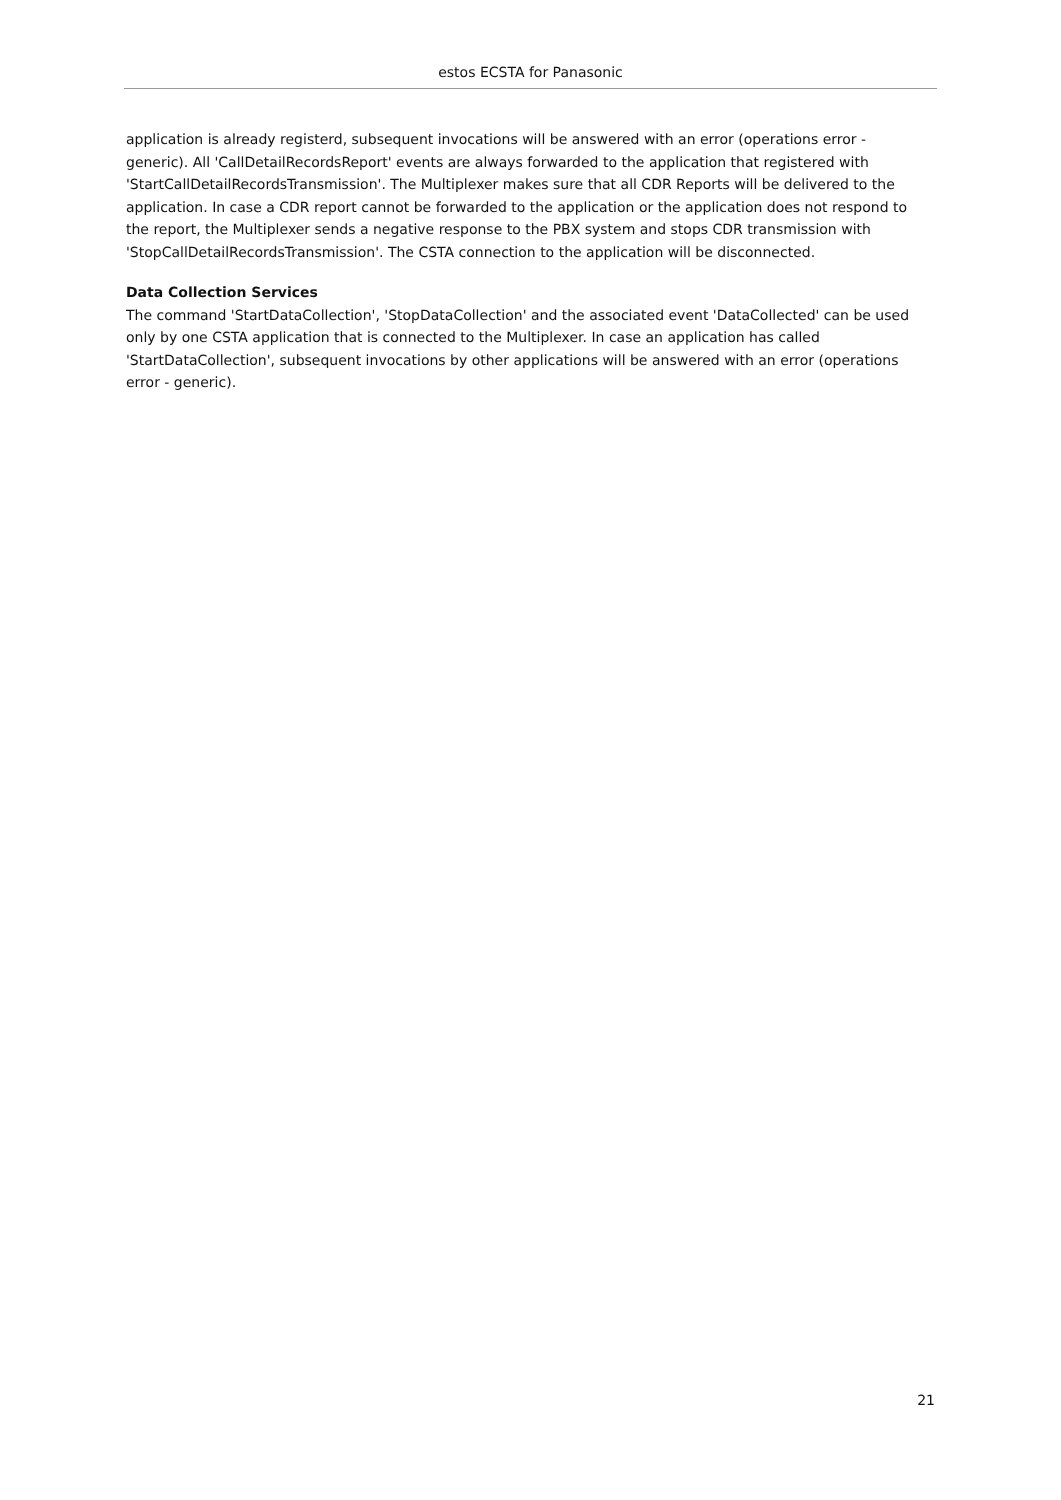estos ECSTA for Panasonic
application is already registerd, subsequent invocations will be answered with an error (operations error - generic). All 'CallDetailRecordsReport' events are always forwarded to the application that registered with 'StartCallDetailRecordsTransmission'. The Multiplexer makes sure that all CDR Reports will be delivered to the application. In case a CDR report cannot be forwarded to the application or the application does not respond to the report, the Multiplexer sends a negative response to the PBX system and stops CDR transmission with 'StopCallDetailRecordsTransmission'. The CSTA connection to the application will be disconnected.
Data Collection Services
The command 'StartDataCollection', 'StopDataCollection' and the associated event 'DataCollected' can be used only by one CSTA application that is connected to the Multiplexer. In case an application has called 'StartDataCollection', subsequent invocations by other applications will be answered with an error (operations error - generic).
21